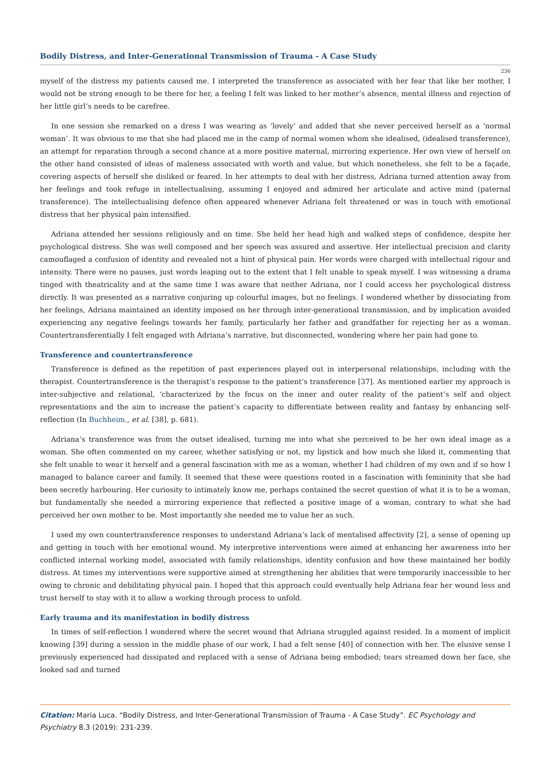Bodily Distress, and Inter-Generational Transmission of Trauma - A Case Study
236
myself of the distress my patients caused me. I interpreted the transference as associated with her fear that like her mother, I would not be strong enough to be there for her, a feeling I felt was linked to her mother’s absence, mental illness and rejection of her little girl’s needs to be carefree.
In one session she remarked on a dress I was wearing as ‘lovely’ and added that she never perceived herself as a ‘normal woman’. It was obvious to me that she had placed me in the camp of normal women whom she idealised, (idealised transference), an attempt for reparation through a second chance at a more positive maternal, mirroring experience. Her own view of herself on the other hand consisted of ideas of maleness associated with worth and value, but which nonetheless, she felt to be a façade, covering aspects of herself she disliked or feared. In her attempts to deal with her distress, Adriana turned attention away from her feelings and took refuge in intellectualising, assuming I enjoyed and admired her articulate and active mind (paternal transference). The intellectualising defence often appeared whenever Adriana felt threatened or was in touch with emotional distress that her physical pain intensified.
Adriana attended her sessions religiously and on time. She held her head high and walked steps of confidence, despite her psychological distress. She was well composed and her speech was assured and assertive. Her intellectual precision and clarity camouflaged a confusion of identity and revealed not a hint of physical pain. Her words were charged with intellectual rigour and intensity. There were no pauses, just words leaping out to the extent that I felt unable to speak myself. I was witnessing a drama tinged with theatricality and at the same time I was aware that neither Adriana, nor I could access her psychological distress directly. It was presented as a narrative conjuring up colourful images, but no feelings. I wondered whether by dissociating from her feelings, Adriana maintained an identity imposed on her through inter-generational transmission, and by implication avoided experiencing any negative feelings towards her family, particularly her father and grandfather for rejecting her as a woman. Countertransferentially I felt engaged with Adriana’s narrative, but disconnected, wondering where her pain had gone to.
Transference and countertransference
Transference is defined as the repetition of past experiences played out in interpersonal relationships, including with the therapist. Countertransference is the therapist’s response to the patient’s transference [37]. As mentioned earlier my approach is inter-subjective and relational, ‘characterized by the focus on the inner and outer reality of the patient’s self and object representations and the aim to increase the patient’s capacity to differentiate between reality and fantasy by enhancing self-reflection (In Buchheim., et al. [38], p. 681).
Adriana’s transference was from the outset idealised, turning me into what she perceived to be her own ideal image as a woman. She often commented on my career, whether satisfying or not, my lipstick and how much she liked it, commenting that she felt unable to wear it herself and a general fascination with me as a woman, whether I had children of my own and if so how I managed to balance career and family. It seemed that these were questions rooted in a fascination with femininity that she had been secretly harbouring. Her curiosity to intimately know me, perhaps contained the secret question of what it is to be a woman, but fundamentally she needed a mirroring experience that reflected a positive image of a woman, contrary to what she had perceived her own mother to be. Most importantly she needed me to value her as such.
I used my own countertransference responses to understand Adriana’s lack of mentalised affectivity [2], a sense of opening up and getting in touch with her emotional wound. My interpretive interventions were aimed at enhancing her awareness into her conflicted internal working model, associated with family relationships, identity confusion and how these maintained her bodily distress. At times my interventions were supportive aimed at strengthening her abilities that were temporarily inaccessible to her owing to chronic and debilitating physical pain. I hoped that this approach could eventually help Adriana fear her wound less and trust herself to stay with it to allow a working through process to unfold.
Early trauma and its manifestation in bodily distress
In times of self-reflection I wondered where the secret wound that Adriana struggled against resided. In a moment of implicit knowing [39] during a session in the middle phase of our work, I had a felt sense [40] of connection with her. The elusive sense I previously experienced had dissipated and replaced with a sense of Adriana being embodied; tears streamed down her face, she looked sad and turned
Citation: Maria Luca. “Bodily Distress, and Inter-Generational Transmission of Trauma - A Case Study”. EC Psychology and Psychiatry 8.3 (2019): 231-239.